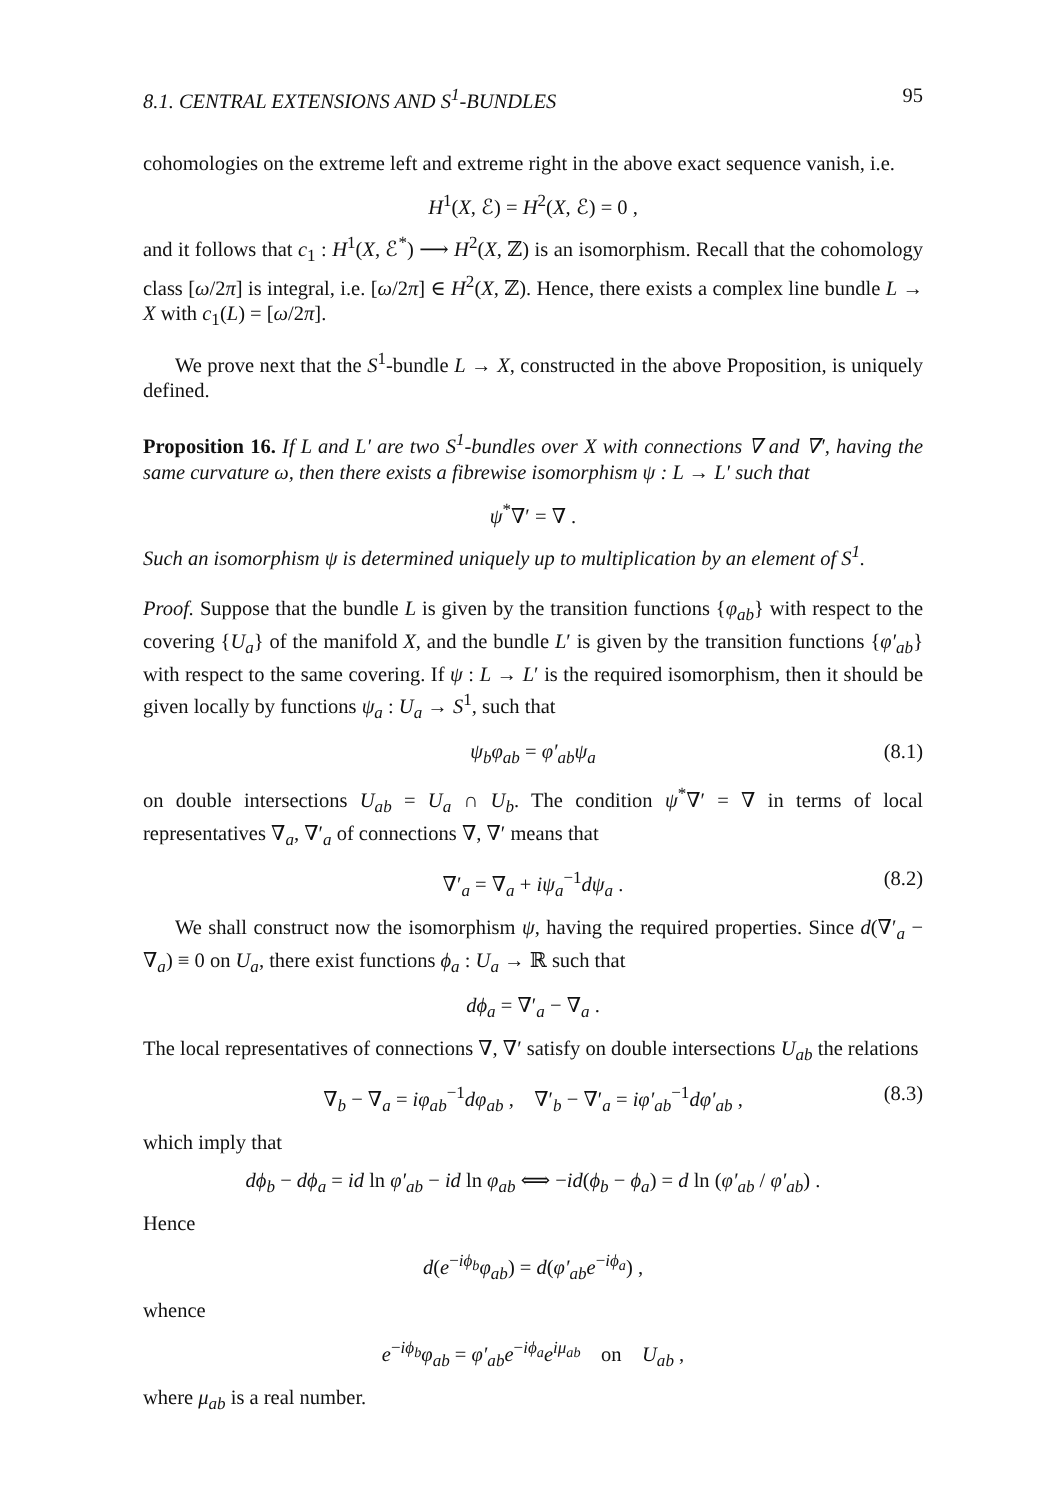8.1. CENTRAL EXTENSIONS AND S<sup>1</sup>-BUNDLES 95
cohomologies on the extreme left and extreme right in the above exact sequence vanish, i.e.
H<sup>1</sup>(X, ℰ) = H<sup>2</sup>(X, ℰ) = 0 ,
and it follows that c<sub>1</sub> : H<sup>1</sup>(X, ℰ<sup>*</sup>) ⟶ H<sup>2</sup>(X, ℤ) is an isomorphism. Recall that the cohomology class [ω/2π] is integral, i.e. [ω/2π] ∈ H<sup>2</sup>(X, ℤ). Hence, there exists a complex line bundle L → X with c<sub>1</sub>(L) = [ω/2π].
We prove next that the S<sup>1</sup>-bundle L → X, constructed in the above Proposition, is uniquely defined.
Proposition 16. If L and L′ are two S<sup>1</sup>-bundles over X with connections ∇ and ∇′, having the same curvature ω, then there exists a fibrewise isomorphism ψ : L → L′ such that
ψ<sup>*</sup>∇′ = ∇ .
Such an isomorphism ψ is determined uniquely up to multiplication by an element of S<sup>1</sup>.
Proof. Suppose that the bundle L is given by the transition functions {φ<sub>ab</sub>} with respect to the covering {U<sub>a</sub>} of the manifold X, and the bundle L′ is given by the transition functions {φ′<sub>ab</sub>} with respect to the same covering. If ψ : L → L′ is the required isomorphism, then it should be given locally by functions ψ<sub>a</sub> : U<sub>a</sub> → S<sup>1</sup>, such that
ψ<sub>b</sub>φ<sub>ab</sub> = φ′<sub>ab</sub>ψ<sub>a</sub> (8.1)
on double intersections U<sub>ab</sub> = U<sub>a</sub> ∩ U<sub>b</sub>. The condition ψ<sup>*</sup>∇′ = ∇ in terms of local representatives ∇<sub>a</sub>, ∇′<sub>a</sub> of connections ∇, ∇′ means that
∇′<sub>a</sub> = ∇<sub>a</sub> + iψ<sub>a</sub><sup>−1</sup>dψ<sub>a</sub> . (8.2)
We shall construct now the isomorphism ψ, having the required properties. Since d(∇′<sub>a</sub> − ∇<sub>a</sub>) ≡ 0 on U<sub>a</sub>, there exist functions ϕ<sub>a</sub> : U<sub>a</sub> → ℝ such that
dϕ<sub>a</sub> = ∇′<sub>a</sub> − ∇<sub>a</sub> .
The local representatives of connections ∇, ∇′ satisfy on double intersections U<sub>ab</sub> the relations
∇<sub>b</sub> − ∇<sub>a</sub> = iφ<sub>ab</sub><sup>−1</sup>dφ<sub>ab</sub> , ∇′<sub>b</sub> − ∇′<sub>a</sub> = iφ′<sub>ab</sub><sup>−1</sup>dφ′<sub>ab</sub> , (8.3)
which imply that
dϕ<sub>b</sub> − dϕ<sub>a</sub> = id ln φ′<sub>ab</sub> − id ln φ<sub>ab</sub> ⟺ −id(ϕ<sub>b</sub> − ϕ<sub>a</sub>) = d ln (φ′<sub>ab</sub> / φ′<sub>ab</sub>) .
Hence
d(e<sup>−iϕ<sub>b</sub></sup>φ<sub>ab</sub>) = d(φ′<sub>ab</sub>e<sup>−iϕ<sub>a</sub></sup>) ,
whence
e<sup>−iϕ<sub>b</sub></sup>φ<sub>ab</sub> = φ′<sub>ab</sub>e<sup>−iϕ<sub>a</sub></sup>e<sup>iμ<sub>ab</sub></sup> on U<sub>ab</sub> ,
where μ<sub>ab</sub> is a real number.